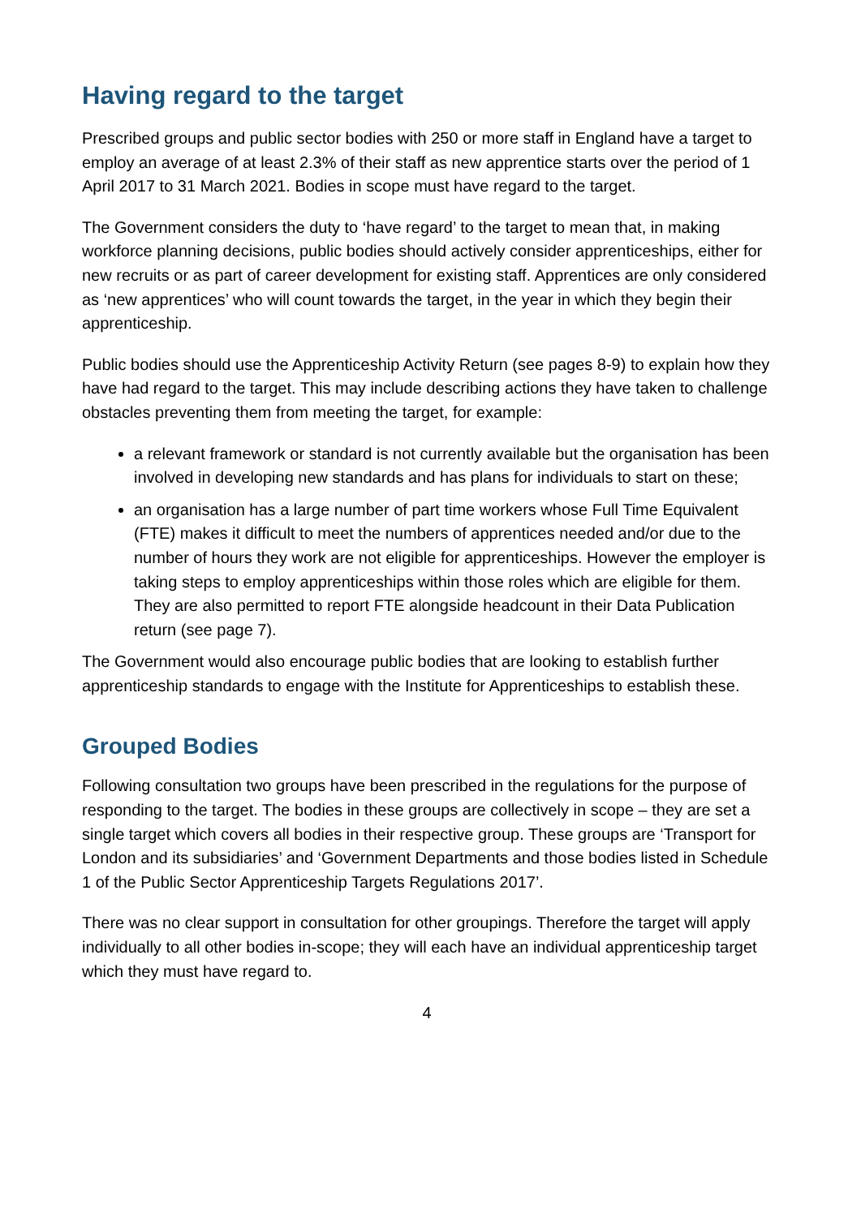Having regard to the target
Prescribed groups and public sector bodies with 250 or more staff in England have a target to employ an average of at least 2.3% of their staff as new apprentice starts over the period of 1 April 2017 to 31 March 2021. Bodies in scope must have regard to the target.
The Government considers the duty to ‘have regard’ to the target to mean that, in making workforce planning decisions, public bodies should actively consider apprenticeships, either for new recruits or as part of career development for existing staff. Apprentices are only considered as ‘new apprentices’ who will count towards the target, in the year in which they begin their apprenticeship.
Public bodies should use the Apprenticeship Activity Return (see pages 8-9) to explain how they have had regard to the target. This may include describing actions they have taken to challenge obstacles preventing them from meeting the target, for example:
a relevant framework or standard is not currently available but the organisation has been involved in developing new standards and has plans for individuals to start on these;
an organisation has a large number of part time workers whose Full Time Equivalent (FTE) makes it difficult to meet the numbers of apprentices needed and/or due to the number of hours they work are not eligible for apprenticeships. However the employer is taking steps to employ apprenticeships within those roles which are eligible for them. They are also permitted to report FTE alongside headcount in their Data Publication return (see page 7).
The Government would also encourage public bodies that are looking to establish further apprenticeship standards to engage with the Institute for Apprenticeships to establish these.
Grouped Bodies
Following consultation two groups have been prescribed in the regulations for the purpose of responding to the target. The bodies in these groups are collectively in scope – they are set a single target which covers all bodies in their respective group. These groups are ‘Transport for London and its subsidiaries’ and ‘Government Departments and those bodies listed in Schedule 1 of the Public Sector Apprenticeship Targets Regulations 2017’.
There was no clear support in consultation for other groupings. Therefore the target will apply individually to all other bodies in-scope; they will each have an individual apprenticeship target which they must have regard to.
4